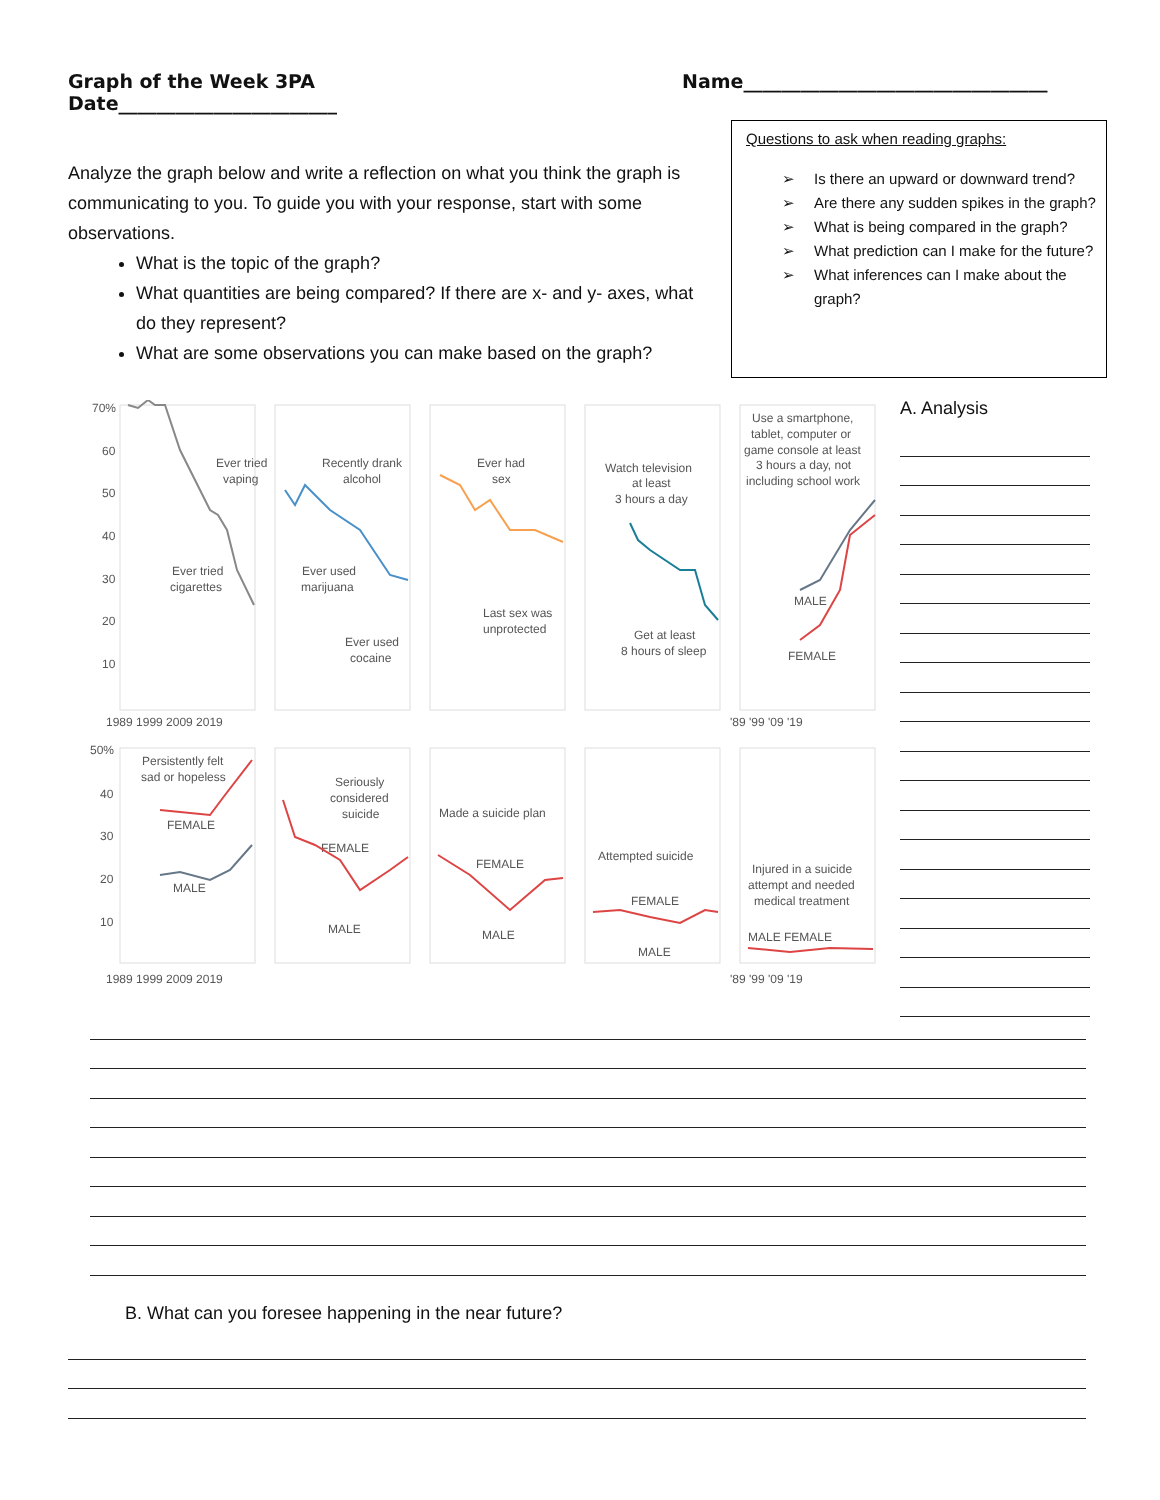Graph of the Week 3PA Name________________________________
Date_______________________
Analyze the graph below and write a reflection on what you think the graph is communicating to you. To guide you with your response, start with some observations.
What is the topic of the graph?
What quantities are being compared? If there are x- and y- axes, what do they represent?
What are some observations you can make based on the graph?
Questions to ask when reading graphs:
➢ Is there an upward or downward trend?
➢ Are there any sudden spikes in the graph?
➢ What is being compared in the graph?
➢ What prediction can I make for the future?
➢ What inferences can I make about the graph?
70%
60
50
40
30
20
10
1989 1999 2009 2019
'89 '99 '09 '19
50%
40
30
20
10
1989 1999 2009 2019
'89 '99 '09 '19
Ever tried
vaping
Ever tried
cigarettes
Recently drank
alcohol
Ever used
marijuana
Ever used
cocaine
Ever had
sex
Last sex was
unprotected
Watch television
at least
3 hours a day
Get at least
8 hours of sleep
Use a smartphone,
tablet, computer or
game console at least
3 hours a day, not
including school work
MALE
FEMALE
Persistently felt
sad or hopeless
FEMALE
MALE
Seriously
considered
suicide
FEMALE
MALE
Made a suicide plan
FEMALE
MALE
Attempted suicide
FEMALE
MALE
Injured in a suicide
attempt and needed
medical treatment
MALE FEMALE
A. Analysis
B. What can you foresee happening in the near future?